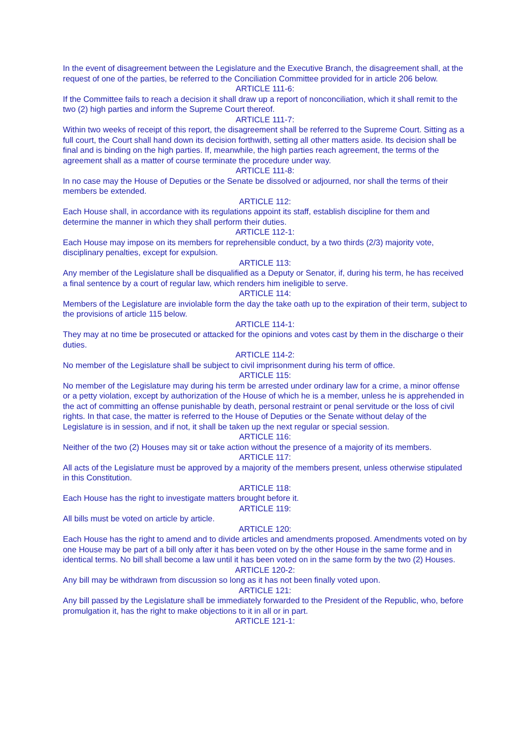In the event of disagreement between the Legislature and the Executive Branch, the disagreement shall, at the request of one of the parties, be referred to the Conciliation Committee provided for in article 206 below.
ARTICLE 111-6:
If the Committee fails to reach a decision it shall draw up a report of nonconciliation, which it shall remit to the two (2) high parties and inform the Supreme Court thereof.
ARTICLE 111-7:
Within two weeks of receipt of this report, the disagreement shall be referred to the Supreme Court. Sitting as a full court, the Court shall hand down its decision forthwith, setting all other matters aside. Its decision shall be final and is binding on the high parties. If, meanwhile, the high parties reach agreement, the terms of the agreement shall as a matter of course terminate the procedure under way.
ARTICLE 111-8:
In no case may the House of Deputies or the Senate be dissolved or adjourned, nor shall the terms of their members be extended.
ARTICLE 112:
Each House shall, in accordance with its regulations appoint its staff, establish discipline for them and determine the manner in which they shall perform their duties.
ARTICLE 112-1:
Each House may impose on its members for reprehensible conduct, by a two thirds (2/3) majority vote, disciplinary penalties, except for expulsion.
ARTICLE 113:
Any member of the Legislature shall be disqualified as a Deputy or Senator, if, during his term, he has received a final sentence by a court of regular law, which renders him ineligible to serve.
ARTICLE 114:
Members of the Legislature are inviolable form the day the take oath up to the expiration of their term, subject to the provisions of article 115 below.
ARTICLE 114-1:
They may at no time be prosecuted or attacked for the opinions and votes cast by them in the discharge o their duties.
ARTICLE 114-2:
No member of the Legislature shall be subject to civil imprisonment during his term of office.
ARTICLE 115:
No member of the Legislature may during his term be arrested under ordinary law for a crime, a minor offense or a petty violation, except by authorization of the House of which he is a member, unless he is apprehended in the act of committing an offense punishable by death, personal restraint or penal servitude or the loss of civil rights. In that case, the matter is referred to the House of Deputies or the Senate without delay of the Legislature is in session, and if not, it shall be taken up the next regular or special session.
ARTICLE 116:
Neither of the two (2) Houses may sit or take action without the presence of a majority of its members.
ARTICLE 117:
All acts of the Legislature must be approved by a majority of the members present, unless otherwise stipulated in this Constitution.
ARTICLE 118:
Each House has the right to investigate matters brought before it.
ARTICLE 119:
All bills must be voted on article by article.
ARTICLE 120:
Each House has the right to amend and to divide articles and amendments proposed. Amendments voted on by one House may be part of a bill only after it has been voted on by the other House in the same forme and in identical terms. No bill shall become a law until it has been voted on in the same form by the two (2) Houses.
ARTICLE 120-2:
Any bill may be withdrawn from discussion so long as it has not been finally voted upon.
ARTICLE 121:
Any bill passed by the Legislature shall be immediately forwarded to the President of the Republic, who, before promulgation it, has the right to make objections to it in all or in part.
ARTICLE 121-1: